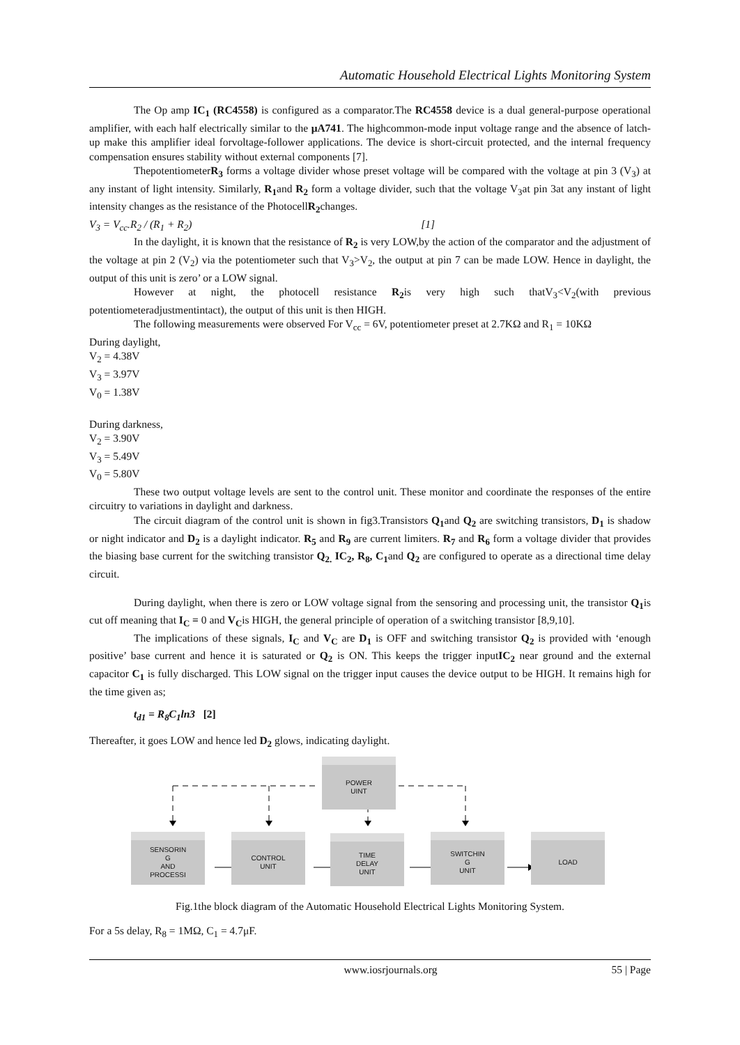Automatic Household Electrical Lights Monitoring System
The Op amp IC<sub>1</sub> (RC4558) is configured as a comparator.The RC4558 device is a dual general-purpose operational amplifier, with each half electrically similar to the μA741. The highcommon-mode input voltage range and the absence of latch-up make this amplifier ideal forvoltage-follower applications. The device is short-circuit protected, and the internal frequency compensation ensures stability without external components [7].
ThepotentiometerR<sub>3</sub> forms a voltage divider whose preset voltage will be compared with the voltage at pin 3 (V<sub>3</sub>) at any instant of light intensity. Similarly, R<sub>1</sub>and R<sub>2</sub> form a voltage divider, such that the voltage V<sub>3</sub>at pin 3at any instant of light intensity changes as the resistance of the PhotocellR<sub>2</sub>changes.
V<sub>3</sub> = V<sub>cc</sub>.R<sub>2</sub> / (R<sub>1</sub> + R<sub>2</sub>) [1]
In the daylight, it is known that the resistance of R<sub>2</sub> is very LOW,by the action of the comparator and the adjustment of the voltage at pin 2 (V<sub>2</sub>) via the potentiometer such that V<sub>3</sub>>V<sub>2</sub>, the output at pin 7 can be made LOW. Hence in daylight, the output of this unit is zero’ or a LOW signal.
However at night, the photocell resistance R<sub>2</sub>is very high such thatV<sub>3</sub><V<sub>2</sub>(with previous potentiometeradjustmentintact), the output of this unit is then HIGH.
The following measurements were observed For V<sub>cc</sub> = 6V, potentiometer preset at 2.7KΩ and R<sub>1</sub> = 10KΩ
During daylight,
V<sub>2</sub> = 4.38V
V<sub>3</sub> = 3.97V
V<sub>0</sub> = 1.38V
During darkness,
V<sub>2</sub> = 3.90V
V<sub>3</sub> = 5.49V
V<sub>0</sub> = 5.80V
These two output voltage levels are sent to the control unit. These monitor and coordinate the responses of the entire circuitry to variations in daylight and darkness.
The circuit diagram of the control unit is shown in fig3.Transistors Q<sub>1</sub>and Q<sub>2</sub> are switching transistors, D<sub>1</sub> is shadow or night indicator and D<sub>2</sub> is a daylight indicator. R<sub>5</sub> and R<sub>9</sub> are current limiters. R<sub>7</sub> and R<sub>6</sub> form a voltage divider that provides the biasing base current for the switching transistor Q<sub>2.</sub> IC<sub>2</sub>, R<sub>8</sub>, C<sub>1</sub>and Q<sub>2</sub> are configured to operate as a directional time delay circuit.
During daylight, when there is zero or LOW voltage signal from the sensoring and processing unit, the transistor Q<sub>1</sub>is cut off meaning that I<sub>C</sub> = 0 and V<sub>C</sub>is HIGH, the general principle of operation of a switching transistor [8,9,10].
The implications of these signals, I<sub>C</sub> and V<sub>C</sub> are D<sub>1</sub> is OFF and switching transistor Q<sub>2</sub> is provided with ‘enough positive’ base current and hence it is saturated or Q<sub>2</sub> is ON. This keeps the trigger inputIC<sub>2</sub> near ground and the external capacitor C<sub>1</sub> is fully discharged. This LOW signal on the trigger input causes the device output to be HIGH. It remains high for the time given as;
t<sub>d1</sub> = R<sub>8</sub>C<sub>1</sub>ln3 [2]
Thereafter, it goes LOW and hence led D<sub>2</sub> glows, indicating daylight.
POWER
UINT
SENSORIN
G
AND
PROCESSI
CONTROL
UNIT
TIME
DELAY
UNIT
SWITCHIN
G
UNIT
LOAD
Fig.1the block diagram of the Automatic Household Electrical Lights Monitoring System.
For a 5s delay, R<sub>8</sub> = 1MΩ, C<sub>1</sub> = 4.7μF.
www.iosrjournals.org 55 | Page